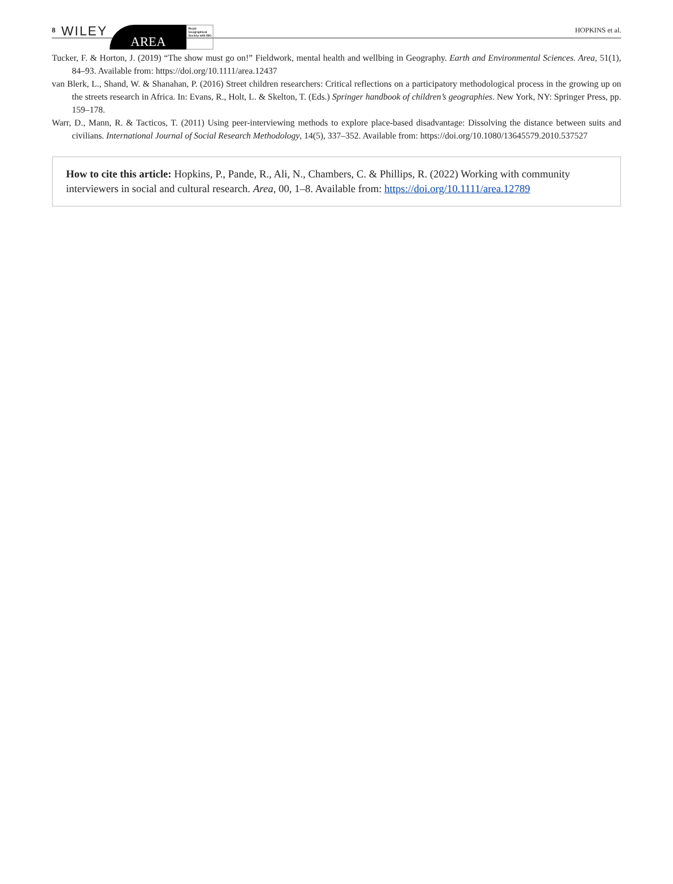8 WILEY
AREA
Royal Geographical Society with IBG
HOPKINS et al.
Tucker, F. & Horton, J. (2019) “The show must go on!” Fieldwork, mental health and wellbing in Geography. Earth and Environmental Sciences. Area, 51(1), 84–93. Available from: https://doi.org/10.1111/area.12437
van Blerk, L., Shand, W. & Shanahan, P. (2016) Street children researchers: Critical reflections on a participatory methodological process in the growing up on the streets research in Africa. In: Evans, R., Holt, L. & Skelton, T. (Eds.) Springer handbook of children’s geographies. New York, NY: Springer Press, pp. 159–178.
Warr, D., Mann, R. & Tacticos, T. (2011) Using peer-interviewing methods to explore place-based disadvantage: Dissolving the distance between suits and civilians. International Journal of Social Research Methodology, 14(5), 337–352. Available from: https://doi.org/10.1080/13645579.2010.537527
How to cite this article: Hopkins, P., Pande, R., Ali, N., Chambers, C. & Phillips, R. (2022) Working with community interviewers in social and cultural research. Area, 00, 1–8. Available from: https://doi.org/10.1111/area.12789